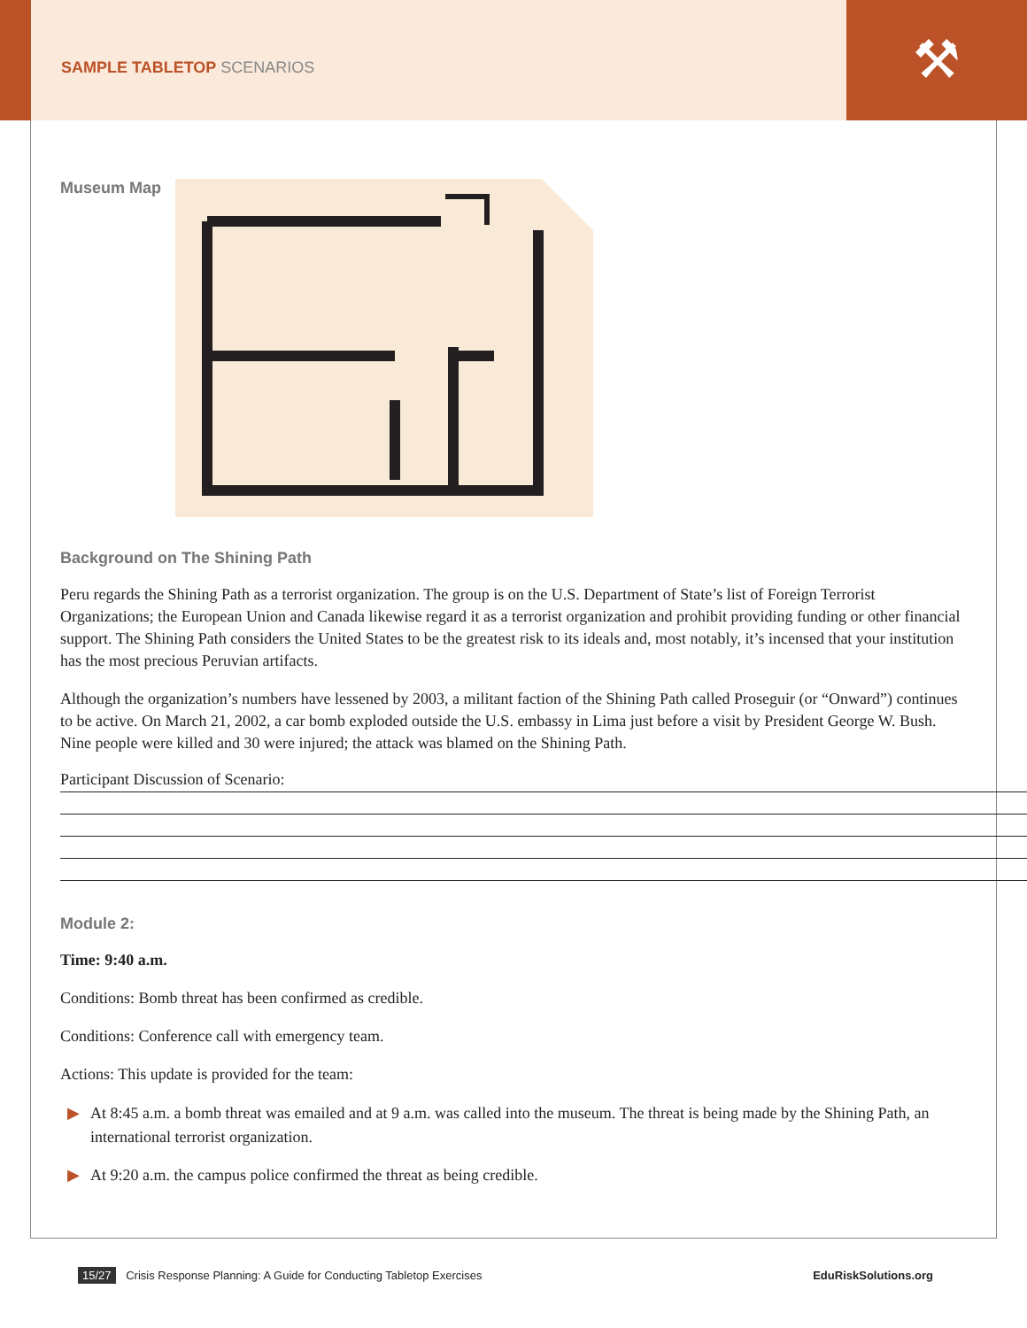SAMPLE TABLETOP SCENARIOS
⚒
Museum Map
Background on The Shining Path
Peru regards the Shining Path as a terrorist organization. The group is on the U.S. Department of State’s list of Foreign Terrorist Organizations; the European Union and Canada likewise regard it as a terrorist organization and prohibit providing funding or other financial support. The Shining Path considers the United States to be the greatest risk to its ideals and, most notably, it’s incensed that your institution has the most precious Peruvian artifacts.
Although the organization’s numbers have lessened by 2003, a militant faction of the Shining Path called Proseguir (or “Onward”) continues to be active. On March 21, 2002, a car bomb exploded outside the U.S. embassy in Lima just before a visit by President George W. Bush. Nine people were killed and 30 were injured; the attack was blamed on the Shining Path.
Participant Discussion of Scenario:
Module 2:
Time: 9:40 a.m.
Conditions: Bomb threat has been confirmed as credible.
Conditions: Conference call with emergency team.
Actions: This update is provided for the team:
▶ At 8:45 a.m. a bomb threat was emailed and at 9 a.m. was called into the museum. The threat is being made by the Shining Path, an international terrorist organization.
▶ At 9:20 a.m. the campus police confirmed the threat as being credible.
15/27 Crisis Response Planning: A Guide for Conducting Tabletop Exercises
EduRiskSolutions.org